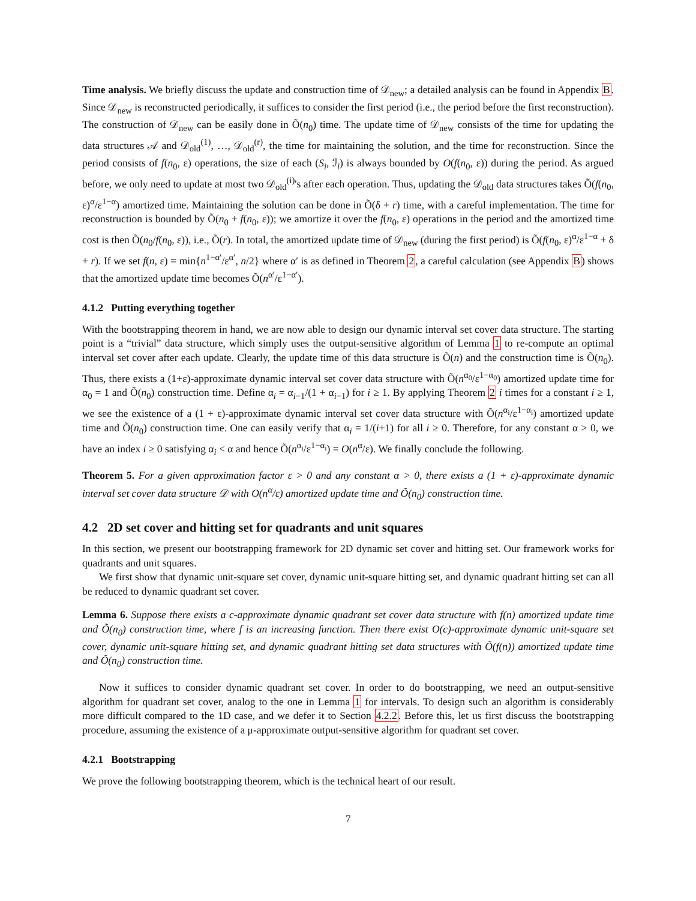Time analysis. We briefly discuss the update and construction time of 𝒟<sub>new</sub>; a detailed analysis can be found in Appendix B. Since 𝒟<sub>new</sub> is reconstructed periodically, it suffices to consider the first period (i.e., the period before the first reconstruction). The construction of 𝒟<sub>new</sub> can be easily done in Õ(n<sub>0</sub>) time. The update time of 𝒟<sub>new</sub> consists of the time for updating the data structures 𝒜 and 𝒟<sub>old</sub><sup>(1)</sup>, …, 𝒟<sub>old</sub><sup>(r)</sup>, the time for maintaining the solution, and the time for reconstruction. Since the period consists of f(n<sub>0</sub>, ε) operations, the size of each (S<sub>i</sub>, ℐ<sub>i</sub>) is always bounded by O(f(n<sub>0</sub>, ε)) during the period. As argued before, we only need to update at most two 𝒟<sub>old</sub><sup>(i)</sup>'s after each operation. Thus, updating the 𝒟<sub>old</sub> data structures takes Õ(f(n<sub>0</sub>, ε)<sup>α</sup>/ε<sup>1−α</sup>) amortized time. Maintaining the solution can be done in Õ(δ + r) time, with a careful implementation. The time for reconstruction is bounded by Õ(n<sub>0</sub> + f(n<sub>0</sub>, ε)); we amortize it over the f(n<sub>0</sub>, ε) operations in the period and the amortized time cost is then Õ(n<sub>0</sub>/f(n<sub>0</sub>, ε)), i.e., Õ(r). In total, the amortized update time of 𝒟<sub>new</sub> (during the first period) is Õ(f(n<sub>0</sub>, ε)<sup>α</sup>/ε<sup>1−α</sup> + δ + r). If we set f(n, ε) = min{n<sup>1−α′</sup>/ε<sup>α′</sup>, n/2} where α′ is as defined in Theorem 2, a careful calculation (see Appendix B) shows that the amortized update time becomes Õ(n<sup>α′</sup>/ε<sup>1−α′</sup>).
4.1.2 Putting everything together
With the bootstrapping theorem in hand, we are now able to design our dynamic interval set cover data structure. The starting point is a “trivial” data structure, which simply uses the output-sensitive algorithm of Lemma 1 to re-compute an optimal interval set cover after each update. Clearly, the update time of this data structure is Õ(n) and the construction time is Õ(n<sub>0</sub>). Thus, there exists a (1+ε)-approximate dynamic interval set cover data structure with Õ(n<sup>α<sub>0</sub></sup>/ε<sup>1−α<sub>0</sub></sup>) amortized update time for α<sub>0</sub> = 1 and Õ(n<sub>0</sub>) construction time. Define α<sub>i</sub> = α<sub>i−1</sub>/(1 + α<sub>i−1</sub>) for i ≥ 1. By applying Theorem 2 i times for a constant i ≥ 1, we see the existence of a (1 + ε)-approximate dynamic interval set cover data structure with Õ(n<sup>α<sub>i</sub></sup>/ε<sup>1−α<sub>i</sub></sup>) amortized update time and Õ(n<sub>0</sub>) construction time. One can easily verify that α<sub>i</sub> = 1/(i+1) for all i ≥ 0. Therefore, for any constant α > 0, we have an index i ≥ 0 satisfying α<sub>i</sub> < α and hence Õ(n<sup>α<sub>i</sub></sup>/ε<sup>1−α<sub>i</sub></sup>) = O(n<sup>α</sup>/ε). We finally conclude the following.
Theorem 5. For a given approximation factor ε > 0 and any constant α > 0, there exists a (1 + ε)-approximate dynamic interval set cover data structure 𝒟 with O(n<sup>α</sup>/ε) amortized update time and Õ(n<sub>0</sub>) construction time.
4.2 2D set cover and hitting set for quadrants and unit squares
In this section, we present our bootstrapping framework for 2D dynamic set cover and hitting set. Our framework works for quadrants and unit squares.
We first show that dynamic unit-square set cover, dynamic unit-square hitting set, and dynamic quadrant hitting set can all be reduced to dynamic quadrant set cover.
Lemma 6. Suppose there exists a c-approximate dynamic quadrant set cover data structure with f(n) amortized update time and Õ(n<sub>0</sub>) construction time, where f is an increasing function. Then there exist O(c)-approximate dynamic unit-square set cover, dynamic unit-square hitting set, and dynamic quadrant hitting set data structures with Õ(f(n)) amortized update time and Õ(n<sub>0</sub>) construction time.
Now it suffices to consider dynamic quadrant set cover. In order to do bootstrapping, we need an output-sensitive algorithm for quadrant set cover, analog to the one in Lemma 1 for intervals. To design such an algorithm is considerably more difficult compared to the 1D case, and we defer it to Section 4.2.2. Before this, let us first discuss the bootstrapping procedure, assuming the existence of a μ-approximate output-sensitive algorithm for quadrant set cover.
4.2.1 Bootstrapping
We prove the following bootstrapping theorem, which is the technical heart of our result.
7